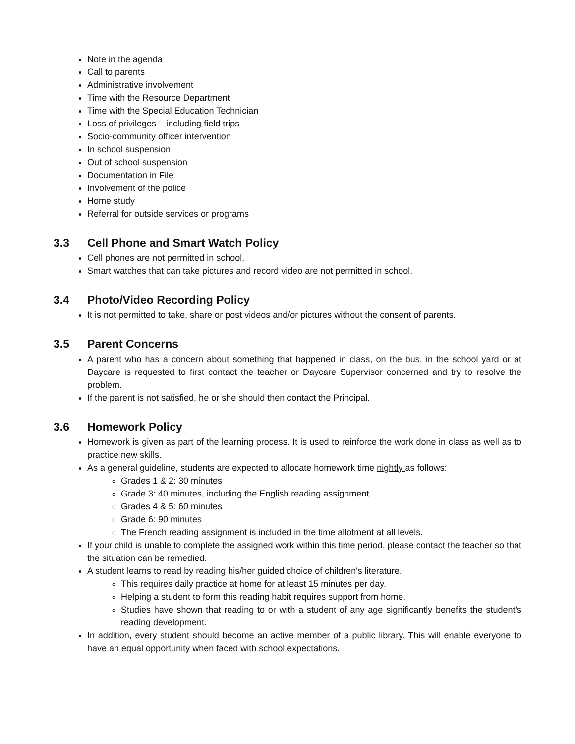Note in the agenda
Call to parents
Administrative involvement
Time with the Resource Department
Time with the Special Education Technician
Loss of privileges – including field trips
Socio-community officer intervention
In school suspension
Out of school suspension
Documentation in File
Involvement of the police
Home study
Referral for outside services or programs
3.3 Cell Phone and Smart Watch Policy
Cell phones are not permitted in school.
Smart watches that can take pictures and record video are not permitted in school.
3.4 Photo/Video Recording Policy
It is not permitted to take, share or post videos and/or pictures without the consent of parents.
3.5 Parent Concerns
A parent who has a concern about something that happened in class, on the bus, in the school yard or at Daycare is requested to first contact the teacher or Daycare Supervisor concerned and try to resolve the problem.
If the parent is not satisfied, he or she should then contact the Principal.
3.6 Homework Policy
Homework is given as part of the learning process. It is used to reinforce the work done in class as well as to practice new skills.
As a general guideline, students are expected to allocate homework time nightly as follows:
Grades 1 & 2: 30 minutes
Grade 3: 40 minutes, including the English reading assignment.
Grades 4 & 5: 60 minutes
Grade 6: 90 minutes
The French reading assignment is included in the time allotment at all levels.
If your child is unable to complete the assigned work within this time period, please contact the teacher so that the situation can be remedied.
A student learns to read by reading his/her guided choice of children's literature.
This requires daily practice at home for at least 15 minutes per day.
Helping a student to form this reading habit requires support from home.
Studies have shown that reading to or with a student of any age significantly benefits the student's reading development.
In addition, every student should become an active member of a public library. This will enable everyone to have an equal opportunity when faced with school expectations.